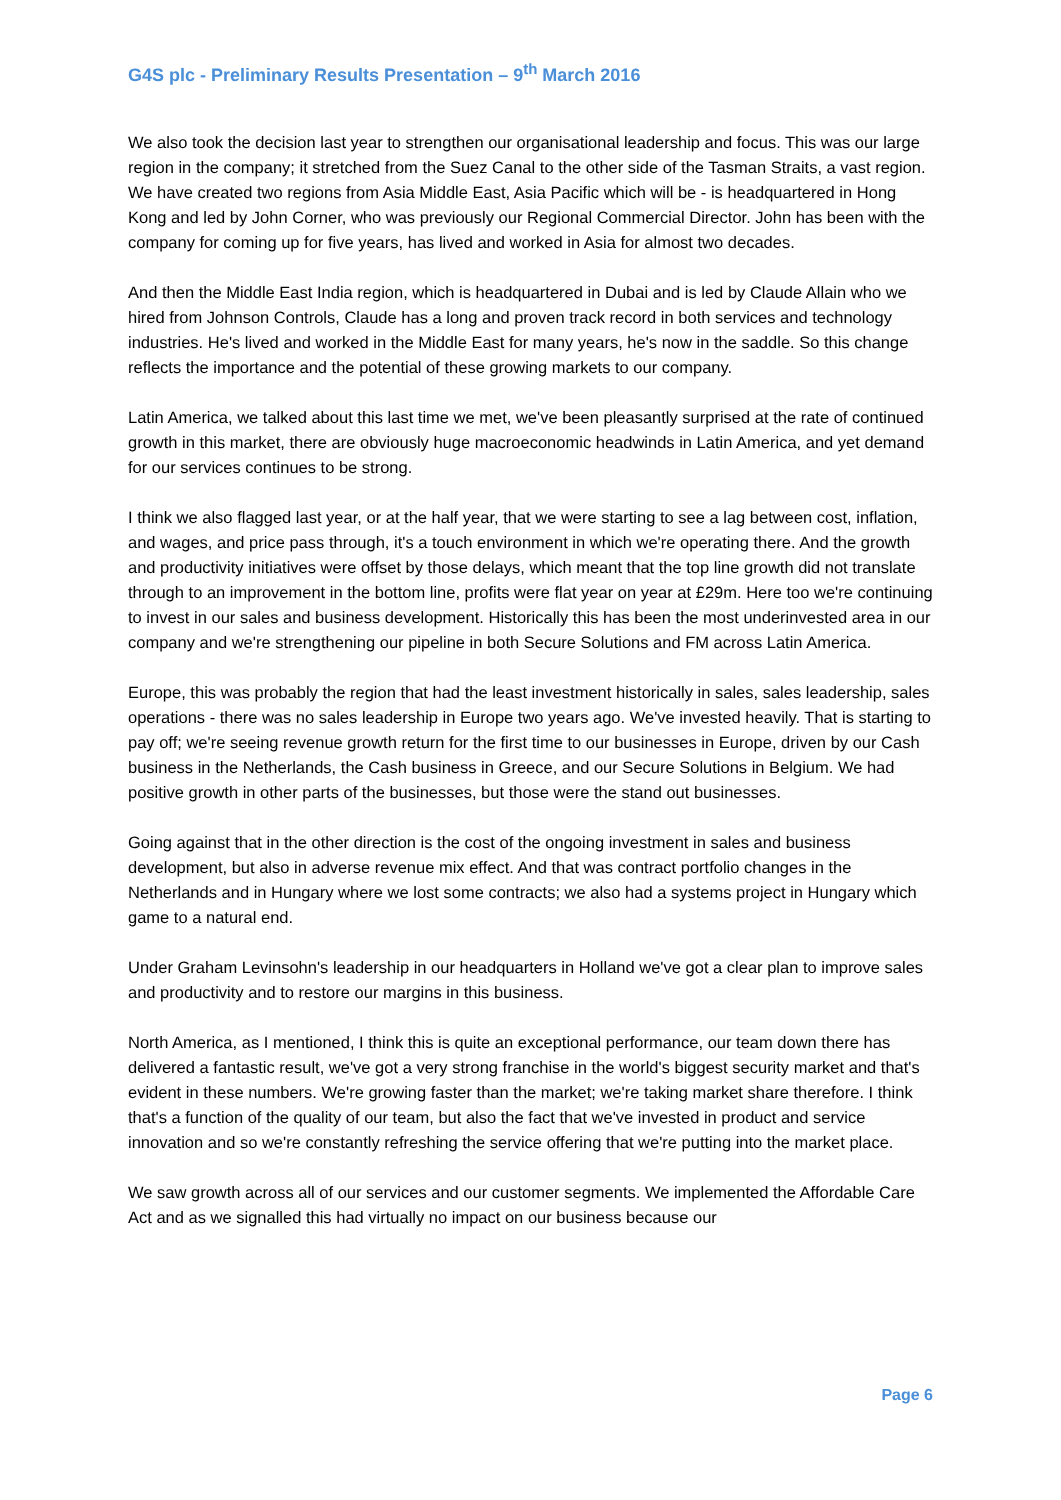G4S plc - Preliminary Results Presentation – 9<sup>th</sup> March 2016
We also took the decision last year to strengthen our organisational leadership and focus. This was our large region in the company; it stretched from the Suez Canal to the other side of the Tasman Straits, a vast region. We have created two regions from Asia Middle East, Asia Pacific which will be - is headquartered in Hong Kong and led by John Corner, who was previously our Regional Commercial Director. John has been with the company for coming up for five years, has lived and worked in Asia for almost two decades.
And then the Middle East India region, which is headquartered in Dubai and is led by Claude Allain who we hired from Johnson Controls, Claude has a long and proven track record in both services and technology industries. He's lived and worked in the Middle East for many years, he's now in the saddle. So this change reflects the importance and the potential of these growing markets to our company.
Latin America, we talked about this last time we met, we've been pleasantly surprised at the rate of continued growth in this market, there are obviously huge macroeconomic headwinds in Latin America, and yet demand for our services continues to be strong.
I think we also flagged last year, or at the half year, that we were starting to see a lag between cost, inflation, and wages, and price pass through, it's a touch environment in which we're operating there. And the growth and productivity initiatives were offset by those delays, which meant that the top line growth did not translate through to an improvement in the bottom line, profits were flat year on year at £29m. Here too we're continuing to invest in our sales and business development. Historically this has been the most underinvested area in our company and we're strengthening our pipeline in both Secure Solutions and FM across Latin America.
Europe, this was probably the region that had the least investment historically in sales, sales leadership, sales operations - there was no sales leadership in Europe two years ago. We've invested heavily. That is starting to pay off; we're seeing revenue growth return for the first time to our businesses in Europe, driven by our Cash business in the Netherlands, the Cash business in Greece, and our Secure Solutions in Belgium. We had positive growth in other parts of the businesses, but those were the stand out businesses.
Going against that in the other direction is the cost of the ongoing investment in sales and business development, but also in adverse revenue mix effect. And that was contract portfolio changes in the Netherlands and in Hungary where we lost some contracts; we also had a systems project in Hungary which game to a natural end.
Under Graham Levinsohn's leadership in our headquarters in Holland we've got a clear plan to improve sales and productivity and to restore our margins in this business.
North America, as I mentioned, I think this is quite an exceptional performance, our team down there has delivered a fantastic result, we've got a very strong franchise in the world's biggest security market and that's evident in these numbers. We're growing faster than the market; we're taking market share therefore. I think that's a function of the quality of our team, but also the fact that we've invested in product and service innovation and so we're constantly refreshing the service offering that we're putting into the market place.
We saw growth across all of our services and our customer segments. We implemented the Affordable Care Act and as we signalled this had virtually no impact on our business because our
Page 6